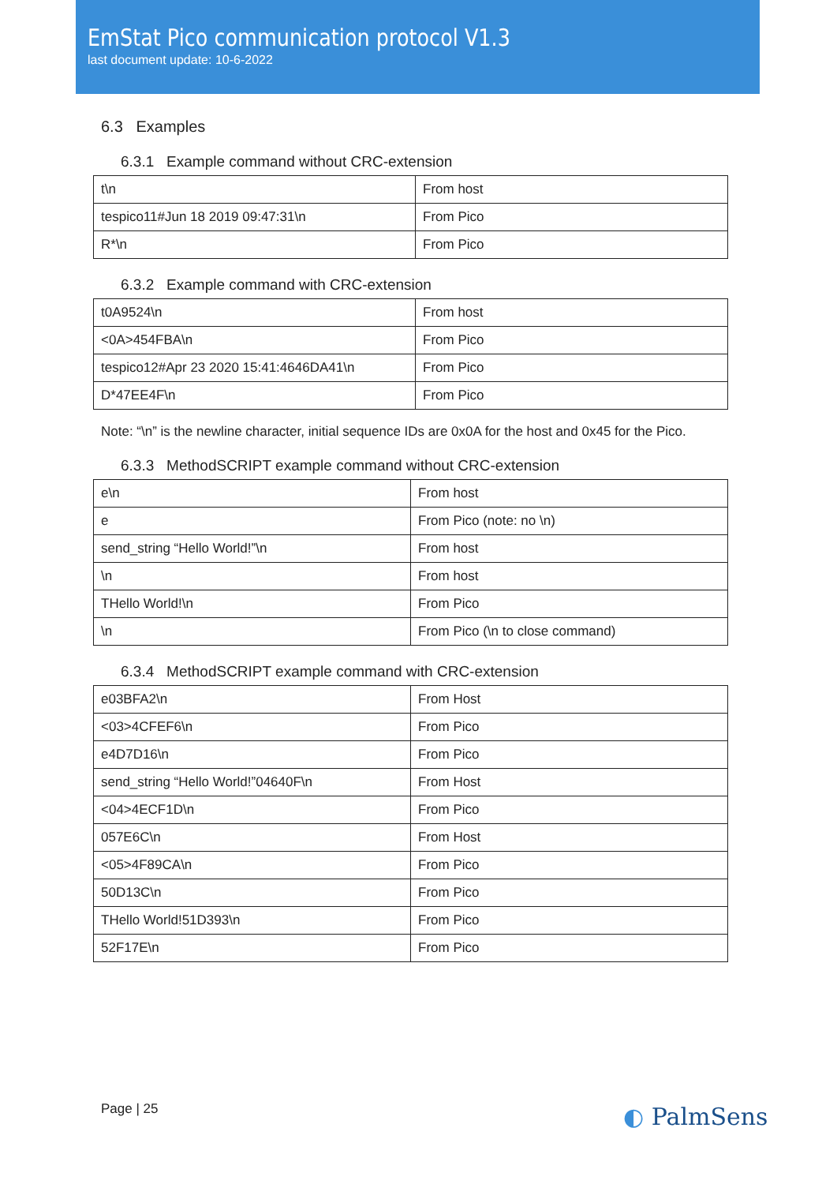EmStat Pico communication protocol V1.3
last document update: 10-6-2022
6.3 Examples
6.3.1 Example command without CRC-extension
| t\n | From host |
| tespico11#Jun 18 2019 09:47:31\n | From Pico |
| R*\n | From Pico |
6.3.2 Example command with CRC-extension
| t0A9524\n | From host |
| <0A>454FBA\n | From Pico |
| tespico12#Apr 23 2020 15:41:4646DA41\n | From Pico |
| D*47EE4F\n | From Pico |
Note: “\n” is the newline character, initial sequence IDs are 0x0A for the host and 0x45 for the Pico.
6.3.3 MethodSCRIPT example command without CRC-extension
| e\n | From host |
| e | From Pico (note: no \n) |
| send_string “Hello World!”\n | From host |
| \n | From host |
| THello World!\n | From Pico |
| \n | From Pico (\n to close command) |
6.3.4 MethodSCRIPT example command with CRC-extension
| e03BFA2\n | From Host |
| <03>4CFEF6\n | From Pico |
| e4D7D16\n | From Pico |
| send_string “Hello World!”04640F\n | From Host |
| <04>4ECF1D\n | From Pico |
| 057E6C\n | From Host |
| <05>4F89CA\n | From Pico |
| 50D13C\n | From Pico |
| THello World!51D393\n | From Pico |
| 52F17E\n | From Pico |
Page | 25 ◐ PalmSens